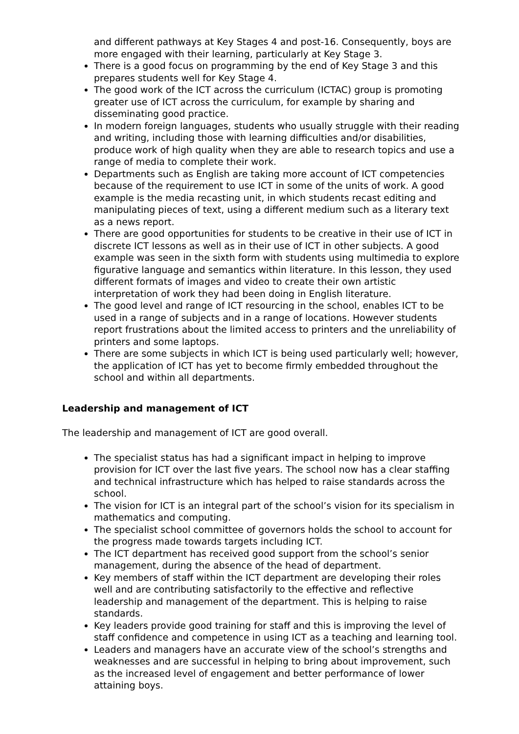and different pathways at Key Stages 4 and post-16. Consequently, boys are more engaged with their learning, particularly at Key Stage 3.
There is a good focus on programming by the end of Key Stage 3 and this prepares students well for Key Stage 4.
The good work of the ICT across the curriculum (ICTAC) group is promoting greater use of ICT across the curriculum, for example by sharing and disseminating good practice.
In modern foreign languages, students who usually struggle with their reading and writing, including those with learning difficulties and/or disabilities, produce work of high quality when they are able to research topics and use a range of media to complete their work.
Departments such as English are taking more account of ICT competencies because of the requirement to use ICT in some of the units of work. A good example is the media recasting unit, in which students recast editing and manipulating pieces of text, using a different medium such as a literary text as a news report.
There are good opportunities for students to be creative in their use of ICT in discrete ICT lessons as well as in their use of ICT in other subjects. A good example was seen in the sixth form with students using multimedia to explore figurative language and semantics within literature. In this lesson, they used different formats of images and video to create their own artistic interpretation of work they had been doing in English literature.
The good level and range of ICT resourcing in the school, enables ICT to be used in a range of subjects and in a range of locations. However students report frustrations about the limited access to printers and the unreliability of printers and some laptops.
There are some subjects in which ICT is being used particularly well; however, the application of ICT has yet to become firmly embedded throughout the school and within all departments.
Leadership and management of ICT
The leadership and management of ICT are good overall.
The specialist status has had a significant impact in helping to improve provision for ICT over the last five years. The school now has a clear staffing and technical infrastructure which has helped to raise standards across the school.
The vision for ICT is an integral part of the school’s vision for its specialism in mathematics and computing.
The specialist school committee of governors holds the school to account for the progress made towards targets including ICT.
The ICT department has received good support from the school’s senior management, during the absence of the head of department.
Key members of staff within the ICT department are developing their roles well and are contributing satisfactorily to the effective and reflective leadership and management of the department. This is helping to raise standards.
Key leaders provide good training for staff and this is improving the level of staff confidence and competence in using ICT as a teaching and learning tool.
Leaders and managers have an accurate view of the school’s strengths and weaknesses and are successful in helping to bring about improvement, such as the increased level of engagement and better performance of lower attaining boys.